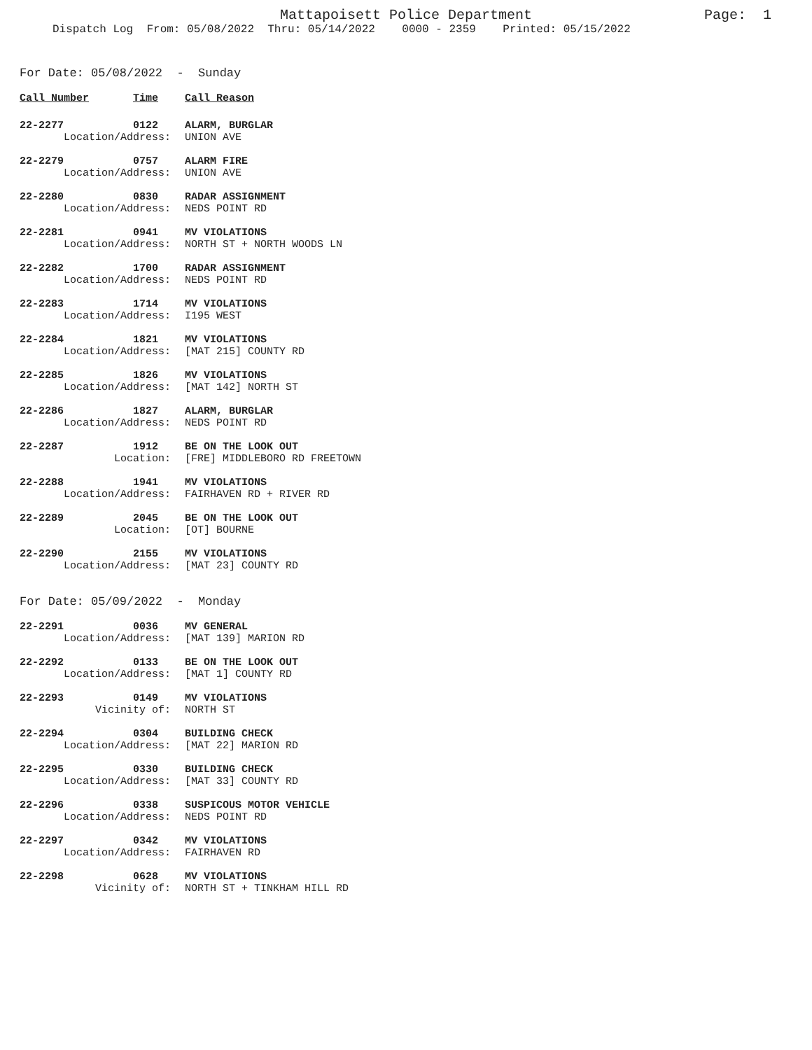Mattapoisett Police Department
Page: 1
Dispatch Log From: 05/08/2022 Thru: 05/14/2022 0000 - 2359 Printed: 05/15/2022
For Date: 05/08/2022 - Sunday
| Call Number | Time | Call Reason |
| --- | --- | --- |
| 22-2277 | 0122 | ALARM, BURGLAR |
| Location/Address: | | UNION AVE |
| 22-2279 | 0757 | ALARM FIRE |
| Location/Address: | | UNION AVE |
| 22-2280 | 0830 | RADAR ASSIGNMENT |
| Location/Address: | | NEDS POINT RD |
| 22-2281 | 0941 | MV VIOLATIONS |
| Location/Address: | | NORTH ST + NORTH WOODS LN |
| 22-2282 | 1700 | RADAR ASSIGNMENT |
| Location/Address: | | NEDS POINT RD |
| 22-2283 | 1714 | MV VIOLATIONS |
| Location/Address: | | I195 WEST |
| 22-2284 | 1821 | MV VIOLATIONS |
| Location/Address: | | [MAT 215] COUNTY RD |
| 22-2285 | 1826 | MV VIOLATIONS |
| Location/Address: | | [MAT 142] NORTH ST |
| 22-2286 | 1827 | ALARM, BURGLAR |
| Location/Address: | | NEDS POINT RD |
| 22-2287 | 1912 | BE ON THE LOOK OUT |
| Location: | | [FRE] MIDDLEBORO RD FREETOWN |
| 22-2288 | 1941 | MV VIOLATIONS |
| Location/Address: | | FAIRHAVEN RD + RIVER RD |
| 22-2289 | 2045 | BE ON THE LOOK OUT |
| Location: | | [OT] BOURNE |
| 22-2290 | 2155 | MV VIOLATIONS |
| Location/Address: | | [MAT 23] COUNTY RD |
For Date: 05/09/2022 - Monday
| 22-2291 | 0036 | MV GENERAL |
| Location/Address: | | [MAT 139] MARION RD |
| 22-2292 | 0133 | BE ON THE LOOK OUT |
| Location/Address: | | [MAT 1] COUNTY RD |
| 22-2293 | 0149 | MV VIOLATIONS |
| Vicinity of: | | NORTH ST |
| 22-2294 | 0304 | BUILDING CHECK |
| Location/Address: | | [MAT 22] MARION RD |
| 22-2295 | 0330 | BUILDING CHECK |
| Location/Address: | | [MAT 33] COUNTY RD |
| 22-2296 | 0338 | SUSPICOUS MOTOR VEHICLE |
| Location/Address: | | NEDS POINT RD |
| 22-2297 | 0342 | MV VIOLATIONS |
| Location/Address: | | FAIRHAVEN RD |
| 22-2298 | 0628 | MV VIOLATIONS |
| Vicinity of: | | NORTH ST + TINKHAM HILL RD |